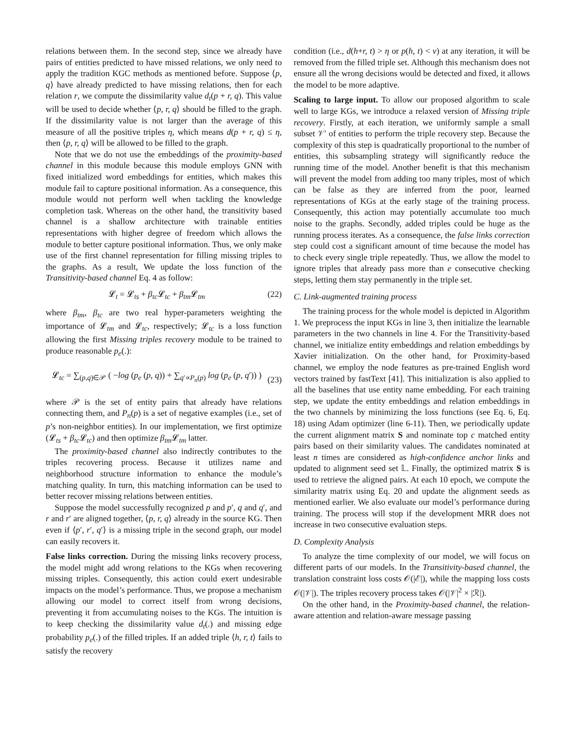relations between them. In the second step, since we already have pairs of entities predicted to have missed relations, we only need to apply the tradition KGC methods as mentioned before. Suppose ⟨p, q⟩ have already predicted to have missing relations, then for each relation r, we compute the dissimilarity value d<sub>t</sub>(p + r, q). This value will be used to decide whether ⟨p, r, q⟩ should be filled to the graph. If the dissimilarity value is not larger than the average of this measure of all the positive triples η, which means d(p + r, q) ≤ η, then ⟨p, r, q⟩ will be allowed to be filled to the graph.
Note that we do not use the embeddings of the proximity-based channel in this module because this module employs GNN with fixed initialized word embeddings for entities, which makes this module fail to capture positional information. As a consequence, this module would not perform well when tackling the knowledge completion task. Whereas on the other hand, the transitivity based channel is a shallow architecture with trainable entities representations with higher degree of freedom which allows the module to better capture positional information. Thus, we only make use of the first channel representation for filling missing triples to the graphs. As a result, We update the loss function of the Transitivity-based channel Eq. 4 as follow:
𝓛<sub>t</sub> = 𝓛<sub>ts</sub> + β<sub>tc</sub>𝓛<sub>tc</sub> + β<sub>tm</sub>𝓛<sub>tm</sub> (22)
where β<sub>tm</sub>, β<sub>tc</sub> are two real hyper-parameters weighting the importance of 𝓛<sub>tm</sub> and 𝓛<sub>tc</sub>, respectively; 𝓛<sub>tc</sub> is a loss function allowing the first Missing triples recovery module to be trained to produce reasonable p<sub>e</sub>(.):
𝓛<sub>tc</sub> = ∑<sub>(p,q)∈𝒫</sub> ( −log (p<sub>e</sub> (p, q)) + ∑<sub>q′∝P<sub>n</sub>(p)</sub> log (p<sub>e</sub> (p, q′)) ) (23)
where 𝒫 is the set of entity pairs that already have relations connecting them, and P<sub>n</sub>(p) is a set of negative examples (i.e., set of p’s non-neighbor entities). In our implementation, we first optimize (𝓛<sub>ts</sub> + β<sub>tc</sub> 𝓛<sub>tc</sub>) and then optimize β<sub>tm</sub> 𝓛<sub>tm</sub> latter.
The proximity-based channel also indirectly contributes to the triples recovering process. Because it utilizes name and neighborhood structure information to enhance the module’s matching quality. In turn, this matching information can be used to better recover missing relations between entities.
Suppose the model successfully recognized p and p′, q and q′, and r and r′ are aligned together, ⟨p, r, q⟩ already in the source KG. Then even if ⟨p′, r′, q′⟩ is a missing triple in the second graph, our model can easily recovers it.
False links correction. During the missing links recovery process, the model might add wrong relations to the KGs when recovering missing triples. Consequently, this action could exert undesirable impacts on the model’s performance. Thus, we propose a mechanism allowing our model to correct itself from wrong decisions, preventing it from accumulating noises to the KGs. The intuition is to keep checking the dissimilarity value d<sub>t</sub>(.) and missing edge probability p<sub>e</sub>(.) of the filled triples. If an added triple ⟨h, r, t⟩ fails to satisfy the recovery
condition (i.e., d(h+r, t) > η or p(h, t) < ν) at any iteration, it will be removed from the filled triple set. Although this mechanism does not ensure all the wrong decisions would be detected and fixed, it allows the model to be more adaptive.
Scaling to large input. To allow our proposed algorithm to scale well to large KGs, we introduce a relaxed version of Missing triple recovery. Firstly, at each iteration, we uniformly sample a small subset 𝒱′ of entities to perform the triple recovery step. Because the complexity of this step is quadratically proportional to the number of entities, this subsampling strategy will significantly reduce the running time of the model. Another benefit is that this mechanism will prevent the model from adding too many triples, most of which can be false as they are inferred from the poor, learned representations of KGs at the early stage of the training process. Consequently, this action may potentially accumulate too much noise to the graphs. Secondly, added triples could be huge as the running process iterates. As a consequence, the false links correction step could cost a significant amount of time because the model has to check every single triple repeatedly. Thus, we allow the model to ignore triples that already pass more than e consecutive checking steps, letting them stay permanently in the triple set.
C. Link-augmented training process
The training process for the whole model is depicted in Algorithm 1. We preprocess the input KGs in line 3, then initialize the learnable parameters in the two channels in line 4. For the Transitivity-based channel, we initialize entity embeddings and relation embeddings by Xavier initialization. On the other hand, for Proximity-based channel, we employ the node features as pre-trained English word vectors trained by fastText [41]. This initialization is also applied to all the baselines that use entity name embedding. For each training step, we update the entity embeddings and relation embeddings in the two channels by minimizing the loss functions (see Eq. 6, Eq. 18) using Adam optimizer (line 6-11). Then, we periodically update the current alignment matrix S and nominate top c matched entity pairs based on their similarity values. The candidates nominated at least n times are considered as high-confidence anchor links and updated to alignment seed set 𝕃. Finally, the optimized matrix S is used to retrieve the aligned pairs. At each 10 epoch, we compute the similarity matrix using Eq. 20 and update the alignment seeds as mentioned earlier. We also evaluate our model’s performance during training. The process will stop if the development MRR does not increase in two consecutive evaluation steps.
D. Complexity Analysis
To analyze the time complexity of our model, we will focus on different parts of our models. In the Transitivity-based channel, the translation constraint loss costs 𝒪(|ℰ|), while the mapping loss costs 𝒪(|𝒱|). The triples recovery process takes 𝒪(|𝒱|<sup>2</sup> × |ℛ|).
On the other hand, in the Proximity-based channel, the relation-aware attention and relation-aware message passing